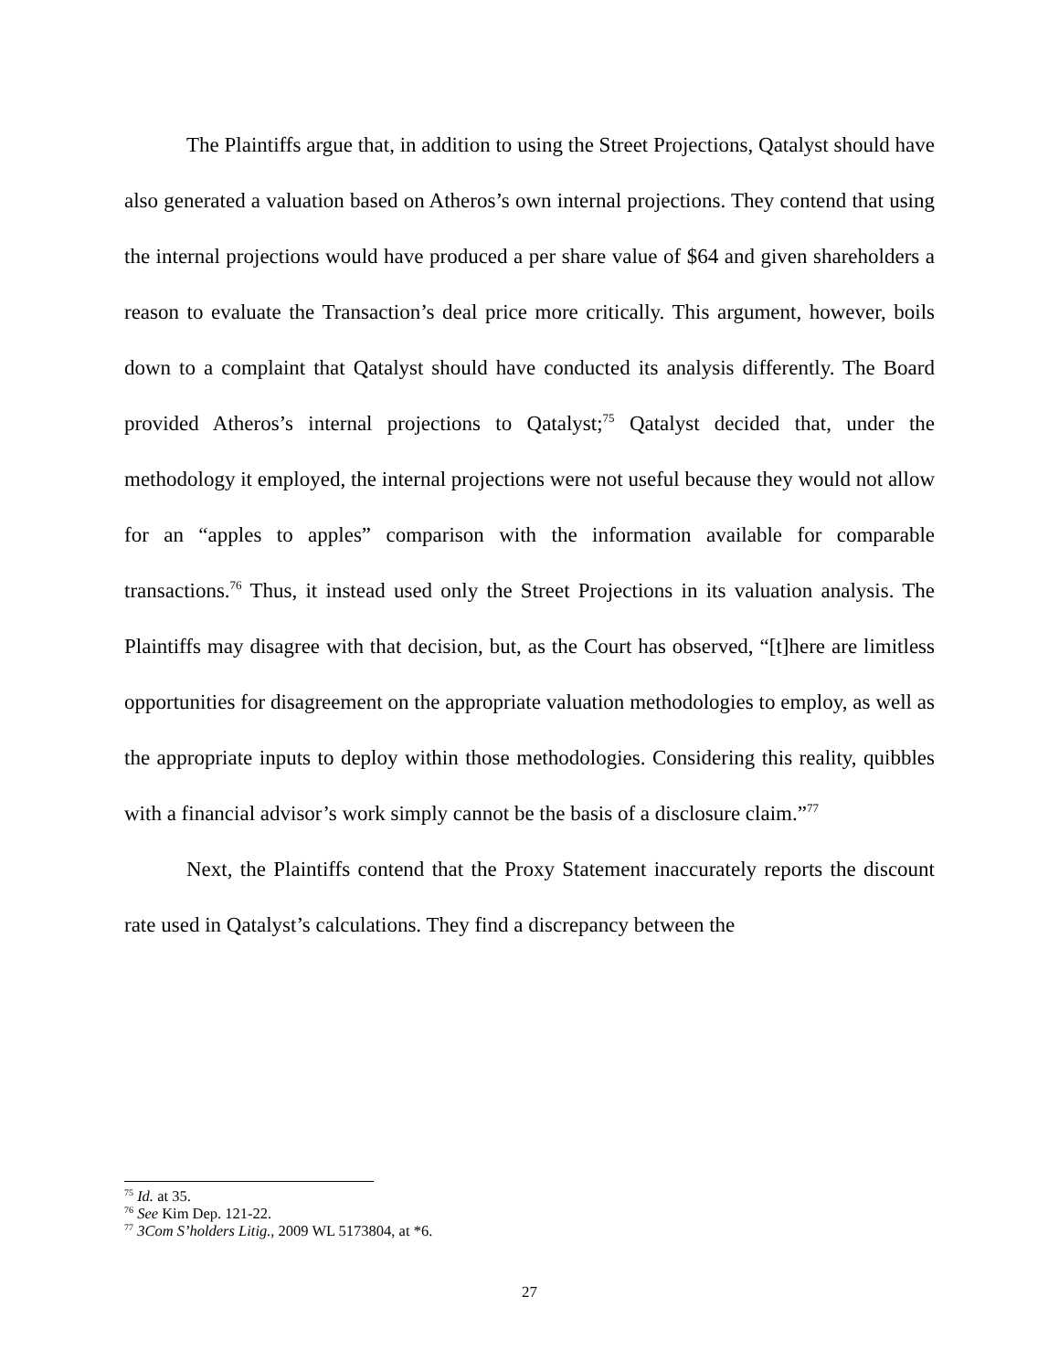The Plaintiffs argue that, in addition to using the Street Projections, Qatalyst should have also generated a valuation based on Atheros’s own internal projections. They contend that using the internal projections would have produced a per share value of $64 and given shareholders a reason to evaluate the Transaction’s deal price more critically. This argument, however, boils down to a complaint that Qatalyst should have conducted its analysis differently. The Board provided Atheros’s internal projections to Qatalyst;<sup>75</sup> Qatalyst decided that, under the methodology it employed, the internal projections were not useful because they would not allow for an “apples to apples” comparison with the information available for comparable transactions.<sup>76</sup> Thus, it instead used only the Street Projections in its valuation analysis. The Plaintiffs may disagree with that decision, but, as the Court has observed, “[t]here are limitless opportunities for disagreement on the appropriate valuation methodologies to employ, as well as the appropriate inputs to deploy within those methodologies. Considering this reality, quibbles with a financial advisor’s work simply cannot be the basis of a disclosure claim.”<sup>77</sup>
Next, the Plaintiffs contend that the Proxy Statement inaccurately reports the discount rate used in Qatalyst’s calculations. They find a discrepancy between the
<sup>75</sup> Id. at 35.
<sup>76</sup> See Kim Dep. 121-22.
<sup>77</sup> 3Com S’holders Litig., 2009 WL 5173804, at *6.
27